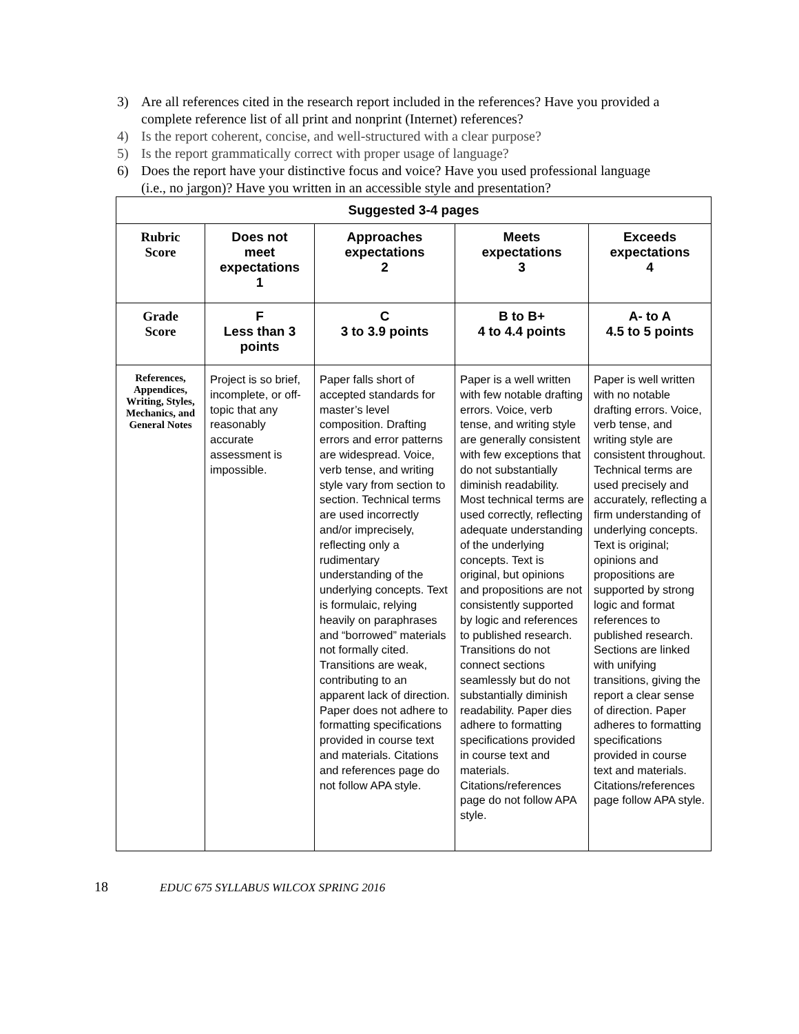3) Are all references cited in the research report included in the references? Have you provided a complete reference list of all print and nonprint (Internet) references?
4) Is the report coherent, concise, and well-structured with a clear purpose?
5) Is the report grammatically correct with proper usage of language?
6) Does the report have your distinctive focus and voice? Have you used professional language (i.e., no jargon)? Have you written in an accessible style and presentation?
| Suggested 3-4 pages | | | | |
| --- | --- | --- | --- | --- |
| Rubric Score | Does not meet expectations 1 | Approaches expectations 2 | Meets expectations 3 | Exceeds expectations 4 |
| Grade Score | F Less than 3 points | C 3 to 3.9 points | B to B+ 4 to 4.4 points | A- to A 4.5 to 5 points |
| References, Appendices, Writing, Styles, Mechanics, and General Notes | Project is so brief, incomplete, or off-topic that any reasonably accurate assessment is impossible. | Paper falls short of accepted standards for master’s level composition. Drafting errors and error patterns are widespread. Voice, verb tense, and writing style vary from section to section. Technical terms are used incorrectly and/or imprecisely, reflecting only a rudimentary understanding of the underlying concepts. Text is formulaic, relying heavily on paraphrases and “borrowed” materials not formally cited. Transitions are weak, contributing to an apparent lack of direction. Paper does not adhere to formatting specifications provided in course text and materials. Citations and references page do not follow APA style. | Paper is a well written with few notable drafting errors. Voice, verb tense, and writing style are generally consistent with few exceptions that do not substantially diminish readability. Most technical terms are used correctly, reflecting adequate understanding of the underlying concepts. Text is original, but opinions and propositions are not consistently supported by logic and references to published research. Transitions do not connect sections seamlessly but do not substantially diminish readability. Paper dies adhere to formatting specifications provided in course text and materials. Citations/references page do not follow APA style. | Paper is well written with no notable drafting errors. Voice, verb tense, and writing style are consistent throughout. Technical terms are used precisely and accurately, reflecting a firm understanding of underlying concepts. Text is original; opinions and propositions are supported by strong logic and format references to published research. Sections are linked with unifying transitions, giving the report a clear sense of direction. Paper adheres to formatting specifications provided in course text and materials. Citations/references page follow APA style. |
18 EDUC 675 SYLLABUS WILCOX SPRING 2016